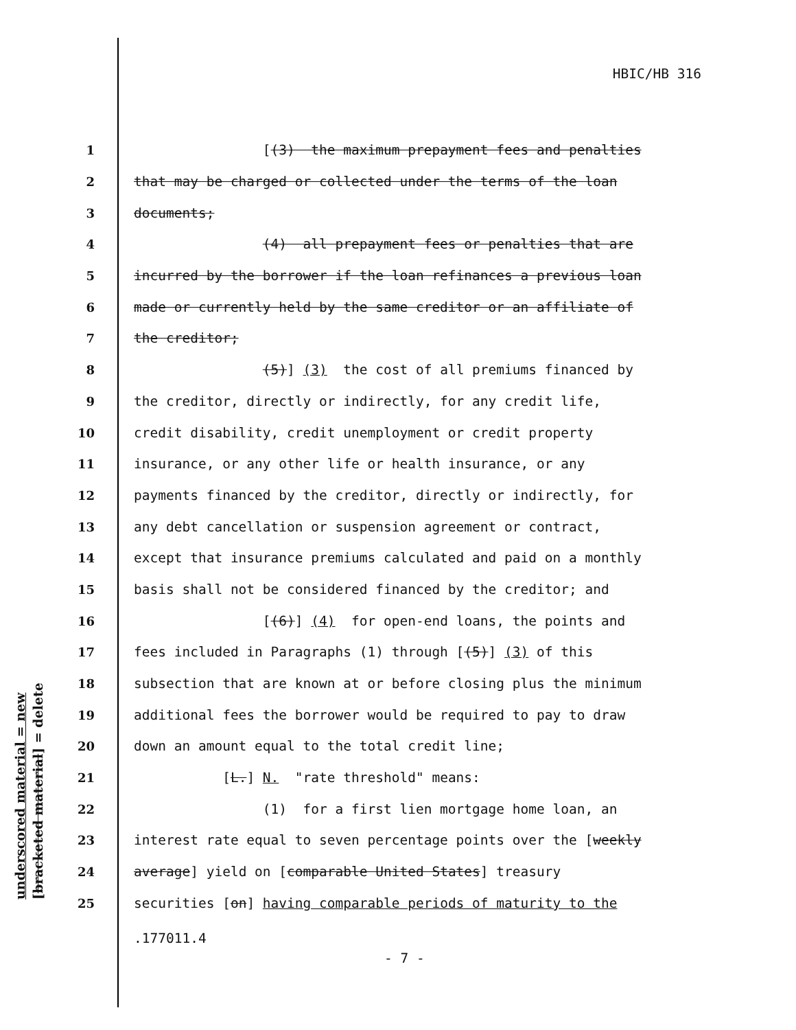HBIC/HB 316
underscored material = new [bracketed material] = delete
1 [(3) the maximum prepayment fees and penalties
2 that may be charged or collected under the terms of the loan
3 documents;
4 (4) all prepayment fees or penalties that are
5 incurred by the borrower if the loan refinances a previous loan
6 made or currently held by the same creditor or an affiliate of
7 the creditor;
8 (5)] (3) the cost of all premiums financed by
9 the creditor, directly or indirectly, for any credit life,
10 credit disability, credit unemployment or credit property
11 insurance, or any other life or health insurance, or any
12 payments financed by the creditor, directly or indirectly, for
13 any debt cancellation or suspension agreement or contract,
14 except that insurance premiums calculated and paid on a monthly
15 basis shall not be considered financed by the creditor; and
16 [(6)] (4) for open-end loans, the points and
17 fees included in Paragraphs (1) through [(5)] (3) of this
18 subsection that are known at or before closing plus the minimum
19 additional fees the borrower would be required to pay to draw
20 down an amount equal to the total credit line;
21 [L.] N. "rate threshold" means:
22 (1) for a first lien mortgage home loan, an
23 interest rate equal to seven percentage points over the [weekly
24 average] yield on [comparable United States] treasury
25 securities [on] having comparable periods of maturity to the
.177011.4
- 7 -